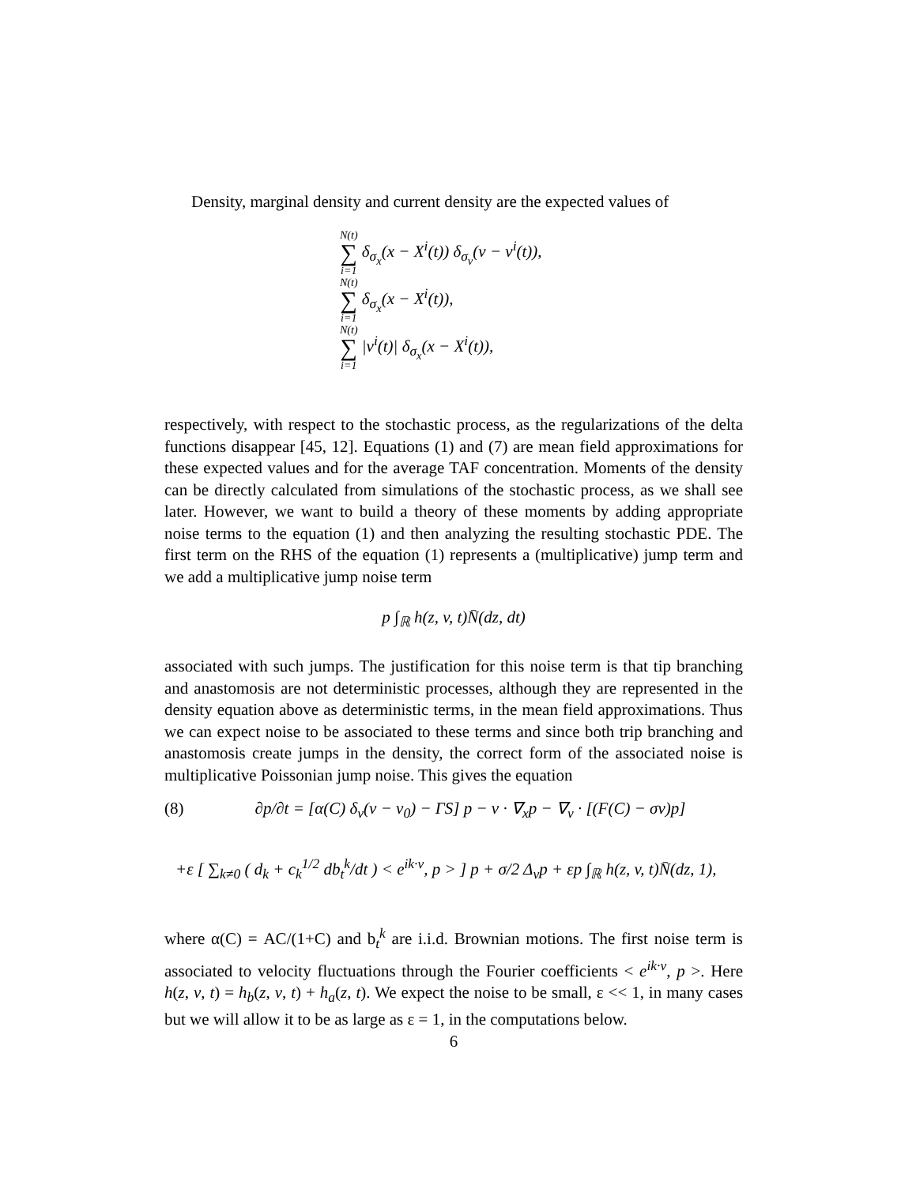Density, marginal density and current density are the expected values of
N(t) ∑ i=1 δ<sub>σ<sub>x</sub></sub>(x − X<sup>i</sup>(t)) δ<sub>σ<sub>v</sub></sub>(v − v<sup>i</sup>(t)),
N(t) ∑ i=1 δ<sub>σ<sub>x</sub></sub>(x − X<sup>i</sup>(t)),
N(t) ∑ i=1 |v<sup>i</sup>(t)| δ<sub>σ<sub>x</sub></sub>(x − X<sup>i</sup>(t)),
respectively, with respect to the stochastic process, as the regularizations of the delta functions disappear [45, 12]. Equations (1) and (7) are mean field approximations for these expected values and for the average TAF concentration. Moments of the density can be directly calculated from simulations of the stochastic process, as we shall see later. However, we want to build a theory of these moments by adding appropriate noise terms to the equation (1) and then analyzing the resulting stochastic PDE. The first term on the RHS of the equation (1) represents a (multiplicative) jump term and we add a multiplicative jump noise term
p ∫<sub>ℝ</sub> h(z, v, t)N̄(dz, dt)
associated with such jumps. The justification for this noise term is that tip branching and anastomosis are not deterministic processes, although they are represented in the density equation above as deterministic terms, in the mean field approximations. Thus we can expect noise to be associated to these terms and since both trip branching and anastomosis create jumps in the density, the correct form of the associated noise is multiplicative Poissonian jump noise. This gives the equation
(8) ∂p/∂t = [α(C) δ<sub>v</sub>(v − v<sub>0</sub>) − ΓS] p − v · ∇<sub>x</sub>p − ∇<sub>v</sub> · [(F(C) − σv)p]
+ε [ ∑<sub>k≠0</sub> ( d<sub>k</sub> + c<sub>k</sub><sup>1/2</sup> db<sub>t</sub><sup>k</sup>/dt ) < e<sup>ik·v</sup>, p > ] p + σ/2 Δ<sub>v</sub>p + εp ∫<sub>ℝ</sub> h(z, v, t)N̄(dz, 1),
where α(C) = AC/(1+C) and b<sub>t</sub><sup>k</sup> are i.i.d. Brownian motions. The first noise term is associated to velocity fluctuations through the Fourier coefficients < e<sup>ik·v</sup>, p >. Here h(z, v, t) = h<sub>b</sub>(z, v, t) + h<sub>a</sub>(z, t). We expect the noise to be small, ε << 1, in many cases but we will allow it to be as large as ε = 1, in the computations below.
6